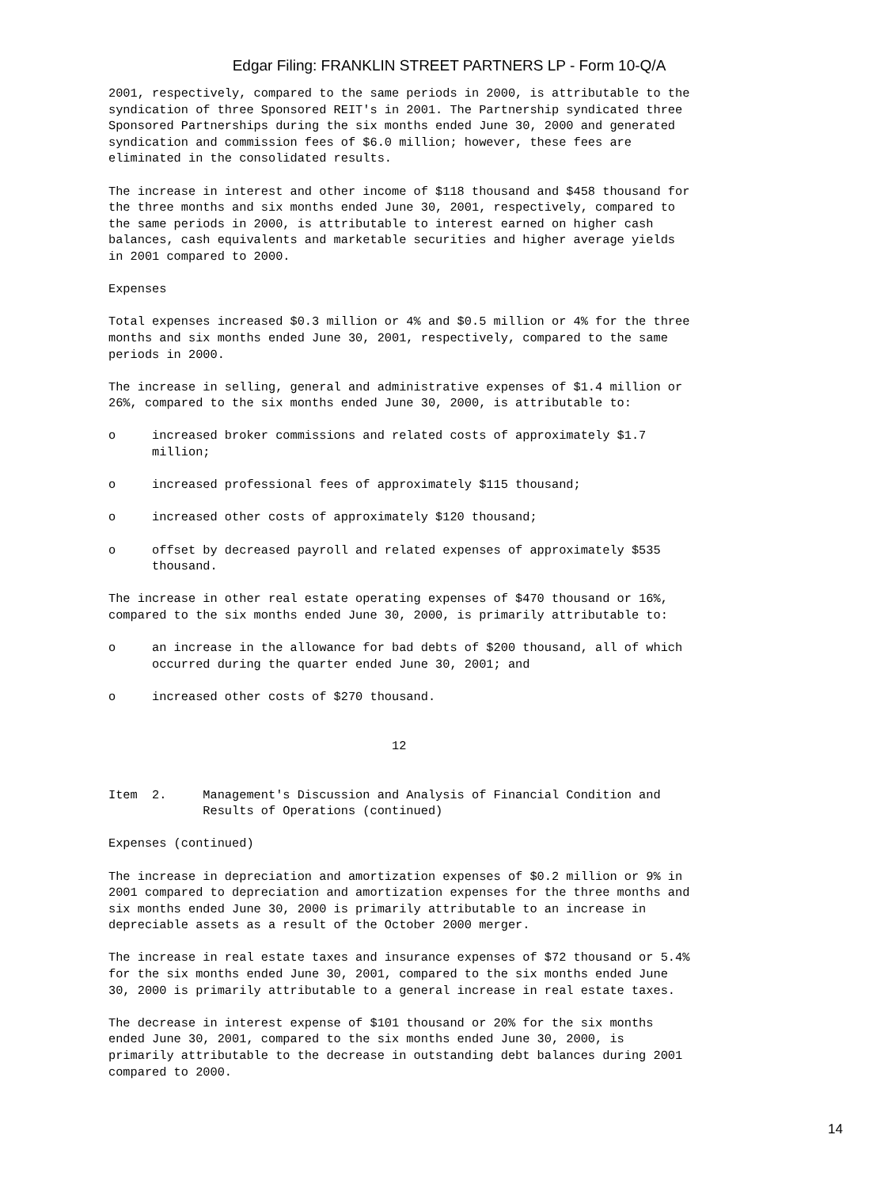Edgar Filing: FRANKLIN STREET PARTNERS LP - Form 10-Q/A
2001, respectively, compared to the same periods in 2000, is attributable to the
syndication of three Sponsored REIT's in 2001. The Partnership syndicated three
Sponsored Partnerships during the six months ended June 30, 2000 and generated
syndication and commission fees of $6.0 million; however, these fees are
eliminated in the consolidated results.

The increase in interest and other income of $118 thousand and $458 thousand for
the three months and six months ended June 30, 2001, respectively, compared to
the same periods in 2000, is attributable to interest earned on higher cash
balances, cash equivalents and marketable securities and higher average yields
in 2001 compared to 2000.

Expenses

Total expenses increased $0.3 million or 4% and $0.5 million or 4% for the three
months and six months ended June 30, 2001, respectively, compared to the same
periods in 2000.

The increase in selling, general and administrative expenses of $1.4 million or
26%, compared to the six months ended June 30, 2000, is attributable to:

o     increased broker commissions and related costs of approximately $1.7
      million;

o     increased professional fees of approximately $115 thousand;

o     increased other costs of approximately $120 thousand;

o     offset by decreased payroll and related expenses of approximately $535
      thousand.

The increase in other real estate operating expenses of $470 thousand or 16%,
compared to the six months ended June 30, 2000, is primarily attributable to:

o     an increase in the allowance for bad debts of $200 thousand, all of which
      occurred during the quarter ended June 30, 2001; and

o     increased other costs of $270 thousand.


                                       12


Item  2.     Management's Discussion and Analysis of Financial Condition and
             Results of Operations (continued)

Expenses (continued)

The increase in depreciation and amortization expenses of $0.2 million or 9% in
2001 compared to depreciation and amortization expenses for the three months and
six months ended June 30, 2000 is primarily attributable to an increase in
depreciable assets as a result of the October 2000 merger.

The increase in real estate taxes and insurance expenses of $72 thousand or 5.4%
for the six months ended June 30, 2001, compared to the six months ended June
30, 2000 is primarily attributable to a general increase in real estate taxes.

The decrease in interest expense of $101 thousand or 20% for the six months
ended June 30, 2001, compared to the six months ended June 30, 2000, is
primarily attributable to the decrease in outstanding debt balances during 2001
compared to 2000.
14